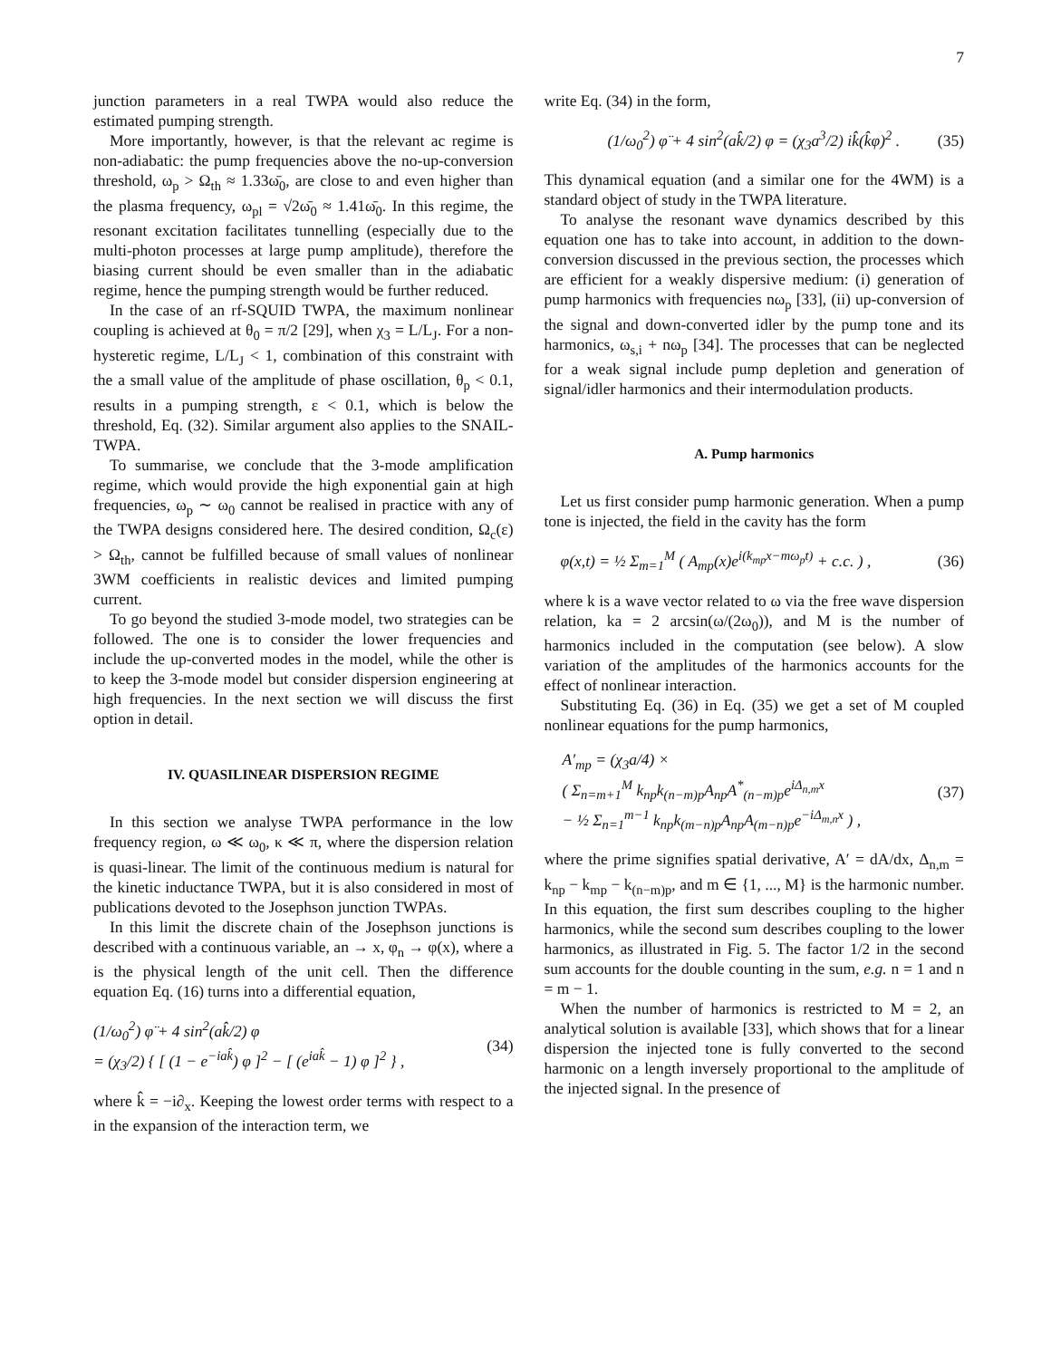7
junction parameters in a real TWPA would also reduce the estimated pumping strength.
More importantly, however, is that the relevant ac regime is non-adiabatic: the pump frequencies above the no-up-conversion threshold, ω<sub>p</sub> > Ω<sub>th</sub> ≈ 1.33ω̄<sub>0</sub>, are close to and even higher than the plasma frequency, ω<sub>pl</sub> = √2ω̄<sub>0</sub> ≈ 1.41ω̄<sub>0</sub>. In this regime, the resonant excitation facilitates tunnelling (especially due to the multi-photon processes at large pump amplitude), therefore the biasing current should be even smaller than in the adiabatic regime, hence the pumping strength would be further reduced.
In the case of an rf-SQUID TWPA, the maximum nonlinear coupling is achieved at θ<sub>0</sub> = π/2 [29], when χ<sub>3</sub> = L/L<sub>J</sub>. For a non-hysteretic regime, L/L<sub>J</sub> < 1, combination of this constraint with the a small value of the amplitude of phase oscillation, θ<sub>p</sub> < 0.1, results in a pumping strength, ε < 0.1, which is below the threshold, Eq. (32). Similar argument also applies to the SNAIL-TWPA.
To summarise, we conclude that the 3-mode amplification regime, which would provide the high exponential gain at high frequencies, ω<sub>p</sub> ∼ ω<sub>0</sub> cannot be realised in practice with any of the TWPA designs considered here. The desired condition, Ω<sub>c</sub>(ε) > Ω<sub>th</sub>, cannot be fulfilled because of small values of nonlinear 3WM coefficients in realistic devices and limited pumping current.
To go beyond the studied 3-mode model, two strategies can be followed. The one is to consider the lower frequencies and include the up-converted modes in the model, while the other is to keep the 3-mode model but consider dispersion engineering at high frequencies. In the next section we will discuss the first option in detail.
IV. QUASILINEAR DISPERSION REGIME
In this section we analyse TWPA performance in the low frequency region, ω ≪ ω<sub>0</sub>, κ ≪ π, where the dispersion relation is quasi-linear. The limit of the continuous medium is natural for the kinetic inductance TWPA, but it is also considered in most of publications devoted to the Josephson junction TWPAs.
In this limit the discrete chain of the Josephson junctions is described with a continuous variable, an → x, φ<sub>n</sub> → φ(x), where a is the physical length of the unit cell. Then the difference equation Eq. (16) turns into a differential equation,
(1/ω<sub>0</sub><sup>2</sup>) φ̈ + 4 sin<sup>2</sup>(ak̂/2) φ
= (χ<sub>3</sub>/2) { [ (1 − e<sup>−iak̂</sup>) φ ]<sup>2</sup> − [ (e<sup>iak̂</sup> − 1) φ ]<sup>2</sup> } ,
(34)
where k̂ = −i∂<sub>x</sub>. Keeping the lowest order terms with respect to a in the expansion of the interaction term, we
write Eq. (34) in the form,
(1/ω<sub>0</sub><sup>2</sup>) φ̈ + 4 sin<sup>2</sup>(ak̂/2) φ = (χ<sub>3</sub>a<sup>3</sup>/2) ik̂(k̂φ)<sup>2</sup> .
(35)
This dynamical equation (and a similar one for the 4WM) is a standard object of study in the TWPA literature.
To analyse the resonant wave dynamics described by this equation one has to take into account, in addition to the down-conversion discussed in the previous section, the processes which are efficient for a weakly dispersive medium: (i) generation of pump harmonics with frequencies nω<sub>p</sub> [33], (ii) up-conversion of the signal and down-converted idler by the pump tone and its harmonics, ω<sub>s,i</sub> + nω<sub>p</sub> [34]. The processes that can be neglected for a weak signal include pump depletion and generation of signal/idler harmonics and their intermodulation products.
A. Pump harmonics
Let us first consider pump harmonic generation. When a pump tone is injected, the field in the cavity has the form
φ(x,t) = ½ Σ<sub>m=1</sub><sup>M</sup> ( A<sub>mp</sub>(x)e<sup>i(k<sub>mp</sub>x−mω<sub>p</sub>t)</sup> + c.c. ) ,
(36)
where k is a wave vector related to ω via the free wave dispersion relation, ka = 2 arcsin(ω/(2ω<sub>0</sub>)), and M is the number of harmonics included in the computation (see below). A slow variation of the amplitudes of the harmonics accounts for the effect of nonlinear interaction.
Substituting Eq. (36) in Eq. (35) we get a set of M coupled nonlinear equations for the pump harmonics,
A′<sub>mp</sub> = (χ<sub>3</sub>a/4) ×
( Σ<sub>n=m+1</sub><sup>M</sup> k<sub>np</sub>k<sub>(n−m)p</sub>A<sub>np</sub>A<sup>*</sup><sub>(n−m)p</sub>e<sup>iΔ<sub>n,m</sub>x</sup>
− ½ Σ<sub>n=1</sub><sup>m−1</sup> k<sub>np</sub>k<sub>(m−n)p</sub>A<sub>np</sub>A<sub>(m−n)p</sub>e<sup>−iΔ<sub>m,n</sub>x</sup> ) ,
(37)
where the prime signifies spatial derivative, A′ = dA/dx, Δ<sub>n,m</sub> = k<sub>np</sub> − k<sub>mp</sub> − k<sub>(n−m)p</sub>, and m ∈ {1, ..., M} is the harmonic number. In this equation, the first sum describes coupling to the higher harmonics, while the second sum describes coupling to the lower harmonics, as illustrated in Fig. 5. The factor 1/2 in the second sum accounts for the double counting in the sum, e.g. n = 1 and n = m − 1.
When the number of harmonics is restricted to M = 2, an analytical solution is available [33], which shows that for a linear dispersion the injected tone is fully converted to the second harmonic on a length inversely proportional to the amplitude of the injected signal. In the presence of